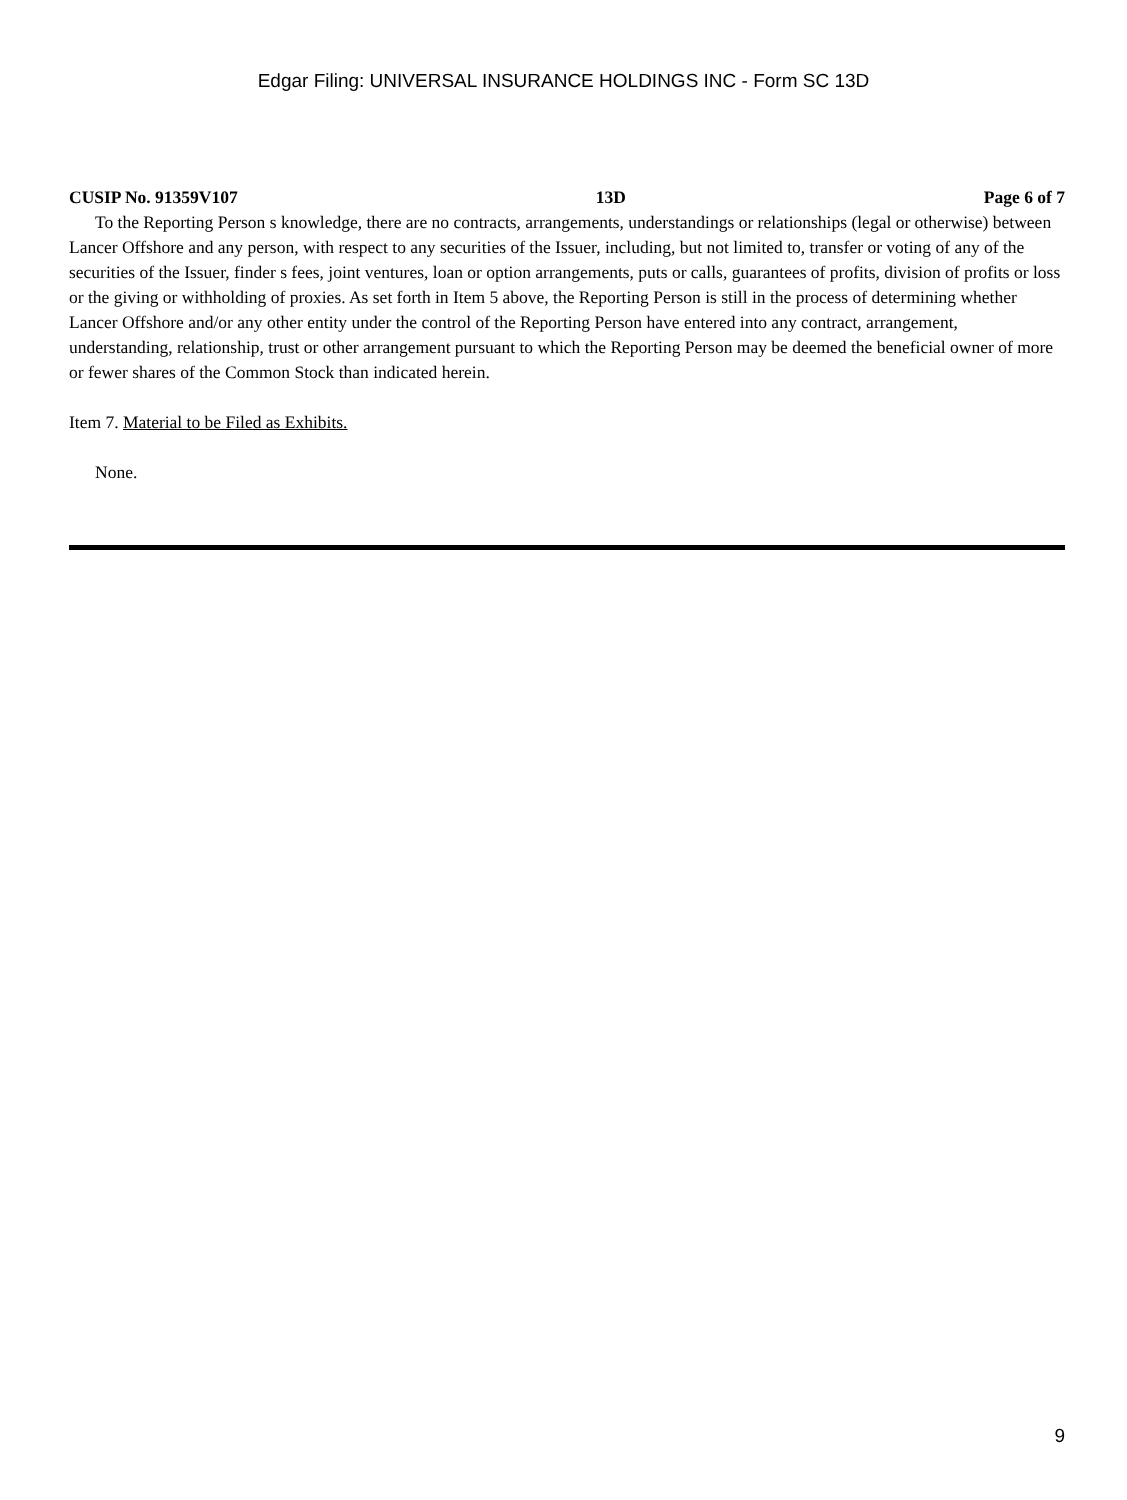Edgar Filing: UNIVERSAL INSURANCE HOLDINGS INC - Form SC 13D
CUSIP No. 91359V107 13D Page 6 of 7
To the Reporting Person s knowledge, there are no contracts, arrangements, understandings or relationships (legal or otherwise) between Lancer Offshore and any person, with respect to any securities of the Issuer, including, but not limited to, transfer or voting of any of the securities of the Issuer, finder s fees, joint ventures, loan or option arrangements, puts or calls, guarantees of profits, division of profits or loss or the giving or withholding of proxies. As set forth in Item 5 above, the Reporting Person is still in the process of determining whether Lancer Offshore and/or any other entity under the control of the Reporting Person have entered into any contract, arrangement, understanding, relationship, trust or other arrangement pursuant to which the Reporting Person may be deemed the beneficial owner of more or fewer shares of the Common Stock than indicated herein.
Item 7. Material to be Filed as Exhibits.
None.
9